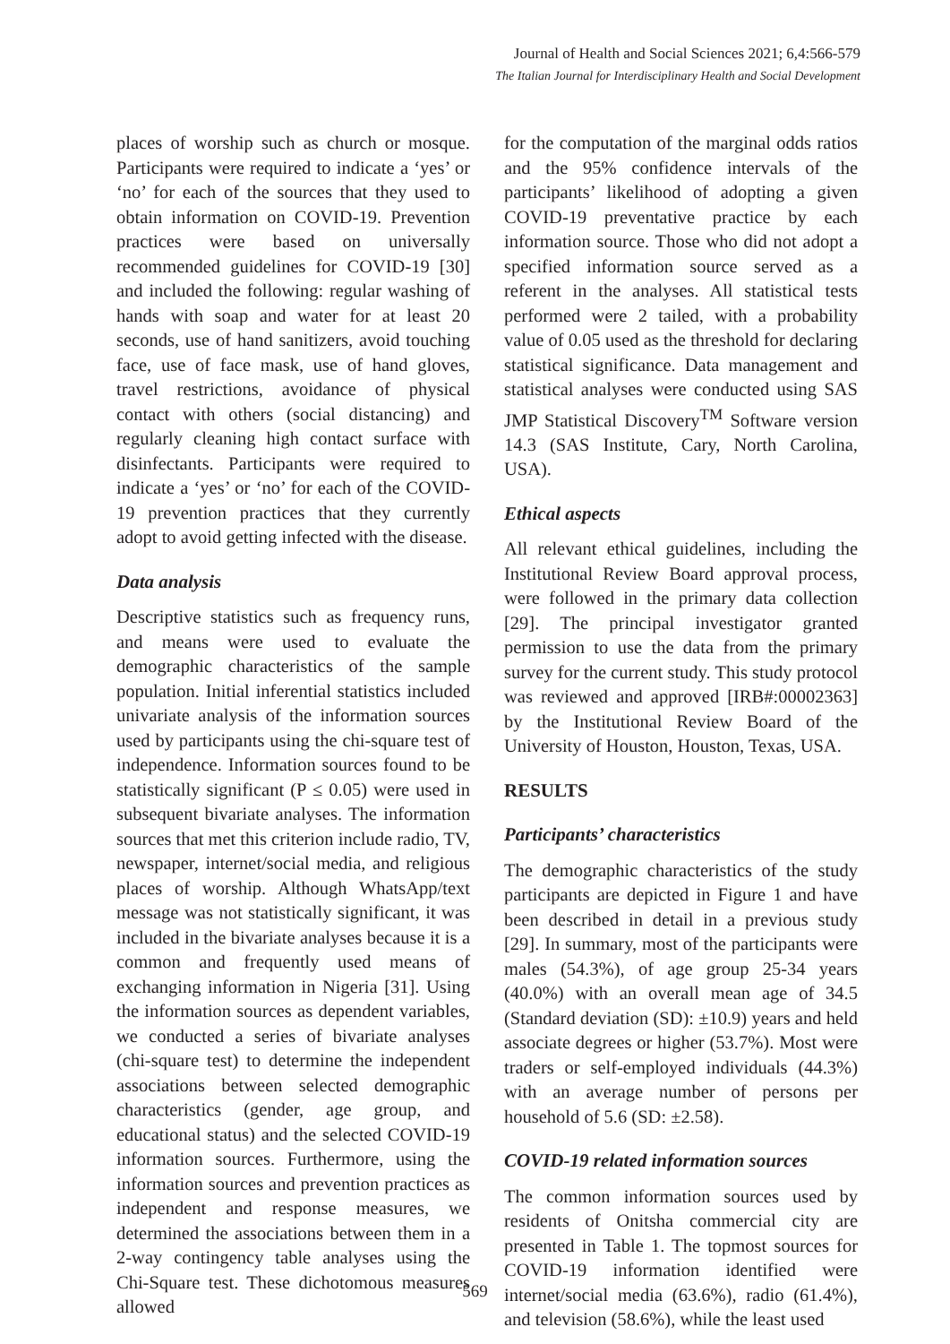Journal of Health and Social Sciences 2021; 6,4:566-579
The Italian Journal for Interdisciplinary Health and Social Development
places of worship such as church or mosque. Participants were required to indicate a ‘yes’ or ‘no’ for each of the sources that they used to obtain information on COVID-19. Prevention practices were based on universally recommended guidelines for COVID-19 [30] and included the following: regular washing of hands with soap and water for at least 20 seconds, use of hand sanitizers, avoid touching face, use of face mask, use of hand gloves, travel restrictions, avoidance of physical contact with others (social distancing) and regularly cleaning high contact surface with disinfectants. Participants were required to indicate a ‘yes’ or ‘no’ for each of the COVID-19 prevention practices that they currently adopt to avoid getting infected with the disease.
Data analysis
Descriptive statistics such as frequency runs, and means were used to evaluate the demographic characteristics of the sample population. Initial inferential statistics included univariate analysis of the information sources used by participants using the chi-square test of independence. Information sources found to be statistically significant (P ≤ 0.05) were used in subsequent bivariate analyses. The information sources that met this criterion include radio, TV, newspaper, internet/social media, and religious places of worship. Although WhatsApp/text message was not statistically significant, it was included in the bivariate analyses because it is a common and frequently used means of exchanging information in Nigeria [31]. Using the information sources as dependent variables, we conducted a series of bivariate analyses (chi-square test) to determine the independent associations between selected demographic characteristics (gender, age group, and educational status) and the selected COVID-19 information sources. Furthermore, using the information sources and prevention practices as independent and response measures, we determined the associations between them in a 2-way contingency table analyses using the Chi-Square test. These dichotomous measures allowed
for the computation of the marginal odds ratios and the 95% confidence intervals of the participants’ likelihood of adopting a given COVID-19 preventative practice by each information source. Those who did not adopt a specified information source served as a referent in the analyses. All statistical tests performed were 2 tailed, with a probability value of 0.05 used as the threshold for declaring statistical significance. Data management and statistical analyses were conducted using SAS JMP Statistical Discovery<sup>TM</sup> Software version 14.3 (SAS Institute, Cary, North Carolina, USA).
Ethical aspects
All relevant ethical guidelines, including the Institutional Review Board approval process, were followed in the primary data collection [29]. The principal investigator granted permission to use the data from the primary survey for the current study. This study protocol was reviewed and approved [IRB#:00002363] by the Institutional Review Board of the University of Houston, Houston, Texas, USA.
RESULTS
Participants’ characteristics
The demographic characteristics of the study participants are depicted in Figure 1 and have been described in detail in a previous study [29]. In summary, most of the participants were males (54.3%), of age group 25-34 years (40.0%) with an overall mean age of 34.5 (Standard deviation (SD): ±10.9) years and held associate degrees or higher (53.7%). Most were traders or self-employed individuals (44.3%) with an average number of persons per household of 5.6 (SD: ±2.58).
COVID-19 related information sources
The common information sources used by residents of Onitsha commercial city are presented in Table 1. The topmost sources for COVID-19 information identified were internet/social media (63.6%), radio (61.4%), and television (58.6%), while the least used
569